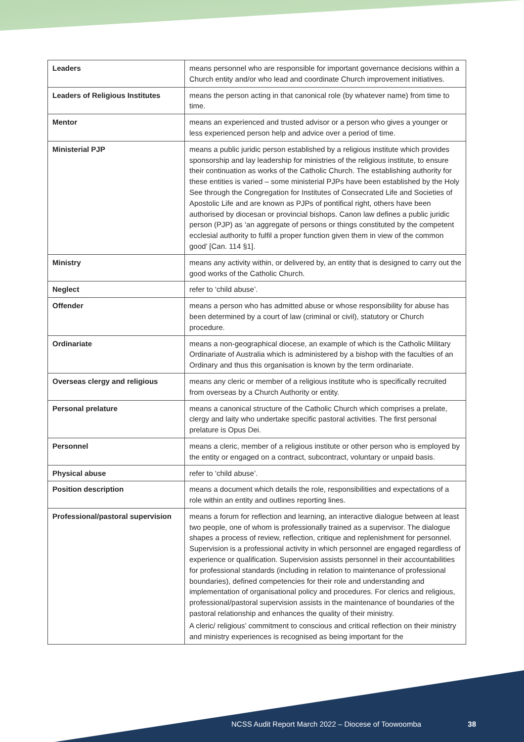| Leaders | means personnel who are responsible for important governance decisions within a Church entity and/or who lead and coordinate Church improvement initiatives. |
| Leaders of Religious Institutes | means the person acting in that canonical role (by whatever name) from time to time. |
| Mentor | means an experienced and trusted advisor or a person who gives a younger or less experienced person help and advice over a period of time. |
| Ministerial PJP | means a public juridic person established by a religious institute which provides sponsorship and lay leadership for ministries of the religious institute, to ensure their continuation as works of the Catholic Church. The establishing authority for these entities is varied – some ministerial PJPs have been established by the Holy See through the Congregation for Institutes of Consecrated Life and Societies of Apostolic Life and are known as PJPs of pontifical right, others have been authorised by diocesan or provincial bishops. Canon law defines a public juridic person (PJP) as ‘an aggregate of persons or things constituted by the competent ecclesial authority to fulfil a proper function given them in view of the common good’ [Can. 114 §1]. |
| Ministry | means any activity within, or delivered by, an entity that is designed to carry out the good works of the Catholic Church. |
| Neglect | refer to ‘child abuse’. |
| Offender | means a person who has admitted abuse or whose responsibility for abuse has been determined by a court of law (criminal or civil), statutory or Church procedure. |
| Ordinariate | means a non-geographical diocese, an example of which is the Catholic Military Ordinariate of Australia which is administered by a bishop with the faculties of an Ordinary and thus this organisation is known by the term ordinariate. |
| Overseas clergy and religious | means any cleric or member of a religious institute who is specifically recruited from overseas by a Church Authority or entity. |
| Personal prelature | means a canonical structure of the Catholic Church which comprises a prelate, clergy and laity who undertake specific pastoral activities. The first personal prelature is Opus Dei. |
| Personnel | means a cleric, member of a religious institute or other person who is employed by the entity or engaged on a contract, subcontract, voluntary or unpaid basis. |
| Physical abuse | refer to ‘child abuse’. |
| Position description | means a document which details the role, responsibilities and expectations of a role within an entity and outlines reporting lines. |
| Professional/pastoral supervision | means a forum for reflection and learning, an interactive dialogue between at least two people, one of whom is professionally trained as a supervisor. The dialogue shapes a process of review, reflection, critique and replenishment for personnel. Supervision is a professional activity in which personnel are engaged regardless of experience or qualification. Supervision assists personnel in their accountabilities for professional standards (including in relation to maintenance of professional boundaries), defined competencies for their role and understanding and implementation of organisational policy and procedures. For clerics and religious, professional/pastoral supervision assists in the maintenance of boundaries of the pastoral relationship and enhances the quality of their ministry. A cleric/ religious’ commitment to conscious and critical reflection on their ministry and ministry experiences is recognised as being important for the |
NCSS Audit Report March 2022 – Diocese of Toowoomba 38